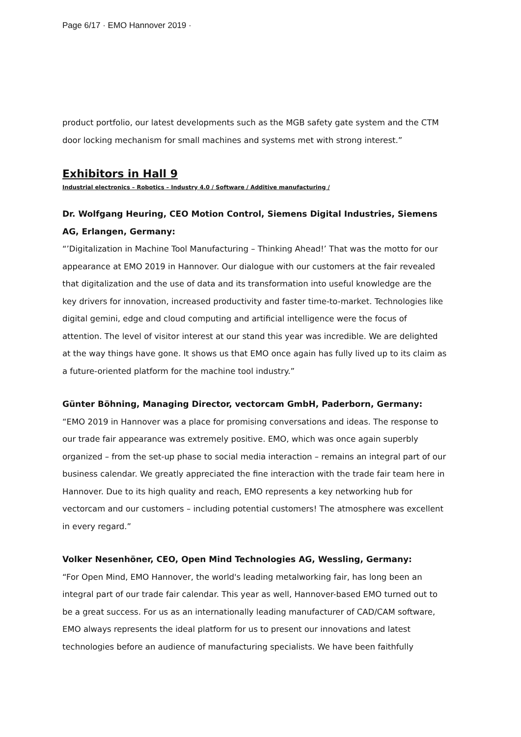Page 6/17 · EMO Hannover 2019 ·
product portfolio, our latest developments such as the MGB safety gate system and the CTM door locking mechanism for small machines and systems met with strong interest.”
Exhibitors in Hall 9
Industrial electronics – Robotics – Industry 4.0 / Software / Additive manufacturing /
Dr. Wolfgang Heuring, CEO Motion Control, Siemens Digital Industries, Siemens AG, Erlangen, Germany:
“’Digitalization in Machine Tool Manufacturing – Thinking Ahead!’ That was the motto for our appearance at EMO 2019 in Hannover. Our dialogue with our customers at the fair revealed that digitalization and the use of data and its transformation into useful knowledge are the key drivers for innovation, increased productivity and faster time-to-market. Technologies like digital gemini, edge and cloud computing and artificial intelligence were the focus of attention. The level of visitor interest at our stand this year was incredible. We are delighted at the way things have gone. It shows us that EMO once again has fully lived up to its claim as a future-oriented platform for the machine tool industry.”
Günter Böhning, Managing Director, vectorcam GmbH, Paderborn, Germany:
“EMO 2019 in Hannover was a place for promising conversations and ideas. The response to our trade fair appearance was extremely positive. EMO, which was once again superbly organized – from the set-up phase to social media interaction – remains an integral part of our business calendar. We greatly appreciated the fine interaction with the trade fair team here in Hannover. Due to its high quality and reach, EMO represents a key networking hub for vectorcam and our customers – including potential customers! The atmosphere was excellent in every regard.”
Volker Nesenhöner, CEO, Open Mind Technologies AG, Wessling, Germany:
“For Open Mind, EMO Hannover, the world's leading metalworking fair, has long been an integral part of our trade fair calendar. This year as well, Hannover-based EMO turned out to be a great success. For us as an internationally leading manufacturer of CAD/CAM software, EMO always represents the ideal platform for us to present our innovations and latest technologies before an audience of manufacturing specialists. We have been faithfully